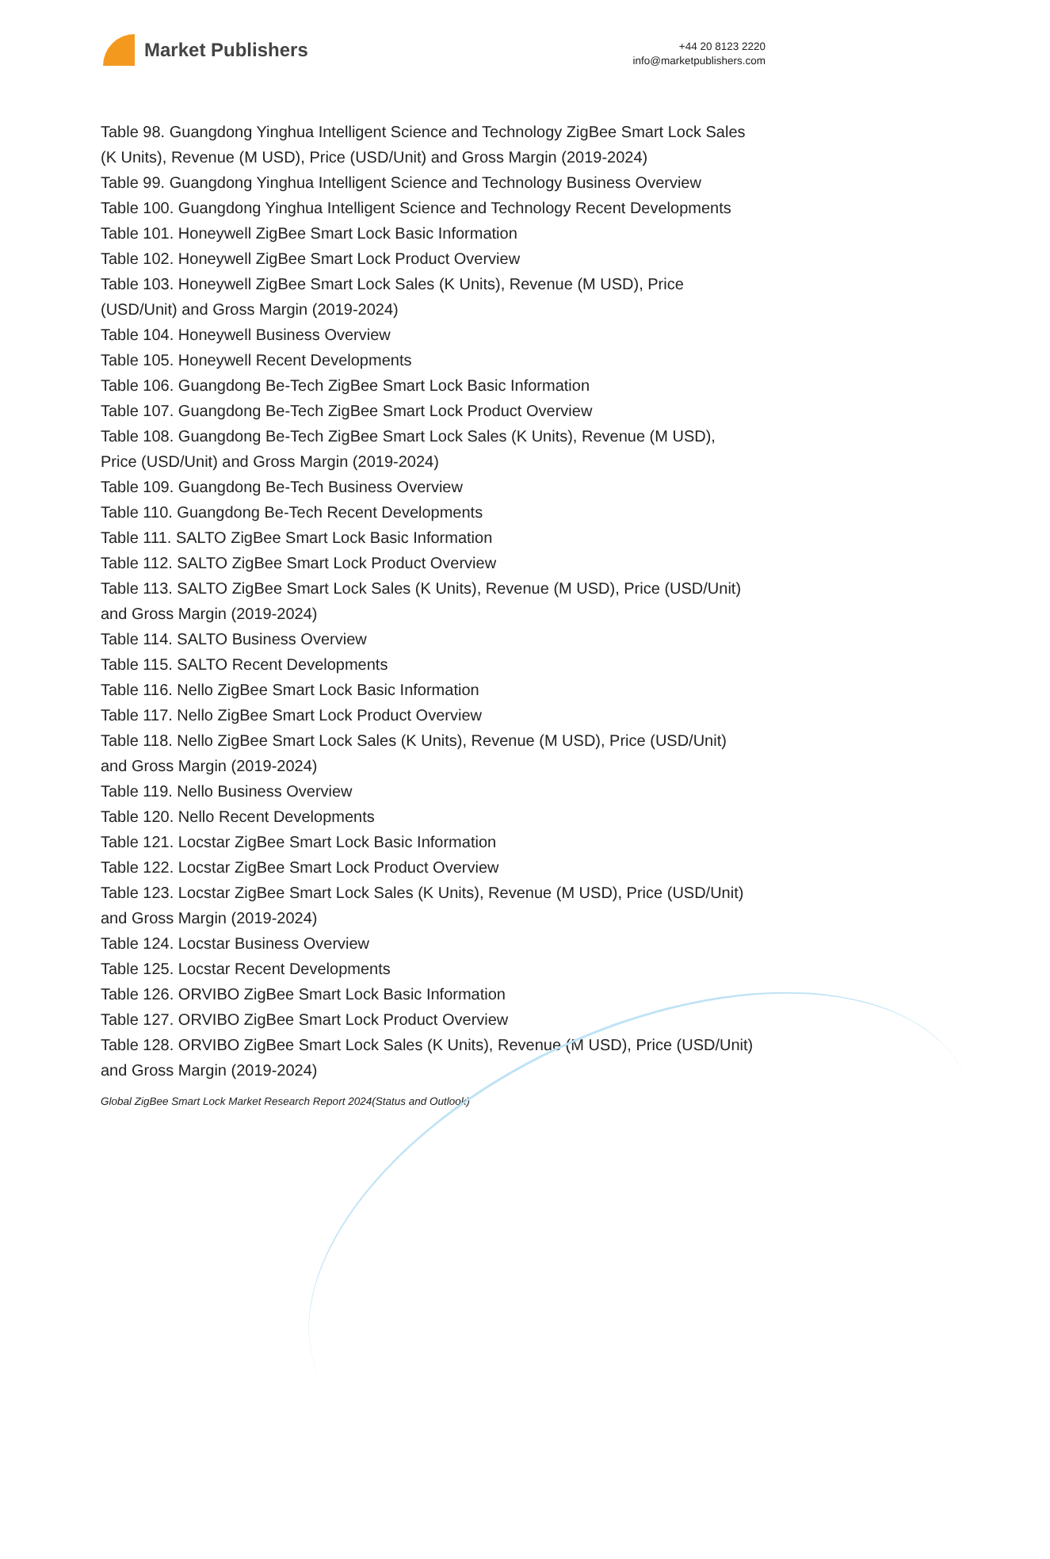Market Publishers
+44 20 8123 2220
info@marketpublishers.com
Table 98. Guangdong Yinghua Intelligent Science and Technology ZigBee Smart Lock Sales (K Units), Revenue (M USD), Price (USD/Unit) and Gross Margin (2019-2024)
Table 99. Guangdong Yinghua Intelligent Science and Technology Business Overview
Table 100. Guangdong Yinghua Intelligent Science and Technology Recent Developments
Table 101. Honeywell ZigBee Smart Lock Basic Information
Table 102. Honeywell ZigBee Smart Lock Product Overview
Table 103. Honeywell ZigBee Smart Lock Sales (K Units), Revenue (M USD), Price (USD/Unit) and Gross Margin (2019-2024)
Table 104. Honeywell Business Overview
Table 105. Honeywell Recent Developments
Table 106. Guangdong Be-Tech ZigBee Smart Lock Basic Information
Table 107. Guangdong Be-Tech ZigBee Smart Lock Product Overview
Table 108. Guangdong Be-Tech ZigBee Smart Lock Sales (K Units), Revenue (M USD), Price (USD/Unit) and Gross Margin (2019-2024)
Table 109. Guangdong Be-Tech Business Overview
Table 110. Guangdong Be-Tech Recent Developments
Table 111. SALTO ZigBee Smart Lock Basic Information
Table 112. SALTO ZigBee Smart Lock Product Overview
Table 113. SALTO ZigBee Smart Lock Sales (K Units), Revenue (M USD), Price (USD/Unit) and Gross Margin (2019-2024)
Table 114. SALTO Business Overview
Table 115. SALTO Recent Developments
Table 116. Nello ZigBee Smart Lock Basic Information
Table 117. Nello ZigBee Smart Lock Product Overview
Table 118. Nello ZigBee Smart Lock Sales (K Units), Revenue (M USD), Price (USD/Unit) and Gross Margin (2019-2024)
Table 119. Nello Business Overview
Table 120. Nello Recent Developments
Table 121. Locstar ZigBee Smart Lock Basic Information
Table 122. Locstar ZigBee Smart Lock Product Overview
Table 123. Locstar ZigBee Smart Lock Sales (K Units), Revenue (M USD), Price (USD/Unit) and Gross Margin (2019-2024)
Table 124. Locstar Business Overview
Table 125. Locstar Recent Developments
Table 126. ORVIBO ZigBee Smart Lock Basic Information
Table 127. ORVIBO ZigBee Smart Lock Product Overview
Table 128. ORVIBO ZigBee Smart Lock Sales (K Units), Revenue (M USD), Price (USD/Unit) and Gross Margin (2019-2024)
Global ZigBee Smart Lock Market Research Report 2024(Status and Outlook)